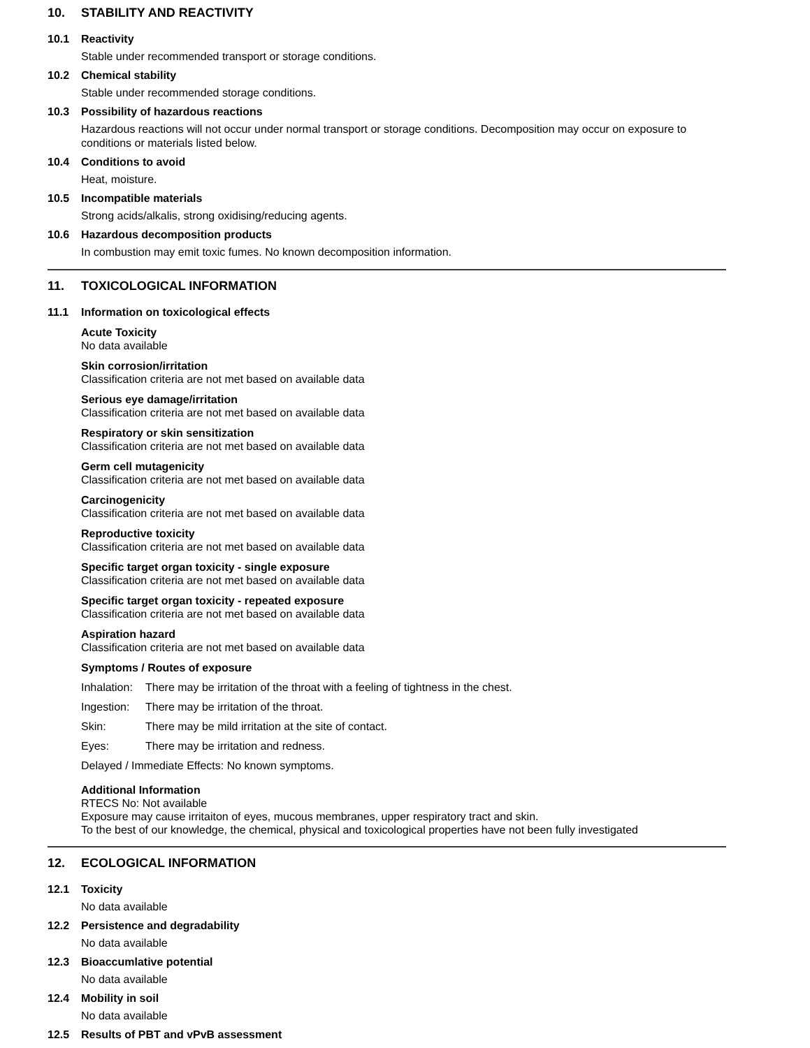10. STABILITY AND REACTIVITY
10.1 Reactivity
Stable under recommended transport or storage conditions.
10.2 Chemical stability
Stable under recommended storage conditions.
10.3 Possibility of hazardous reactions
Hazardous reactions will not occur under normal transport or storage conditions. Decomposition may occur on exposure to conditions or materials listed below.
10.4 Conditions to avoid
Heat, moisture.
10.5 Incompatible materials
Strong acids/alkalis, strong oxidising/reducing agents.
10.6 Hazardous decomposition products
In combustion may emit toxic fumes. No known decomposition information.
11. TOXICOLOGICAL INFORMATION
11.1 Information on toxicological effects
Acute Toxicity
No data available
Skin corrosion/irritation
Classification criteria are not met based on available data
Serious eye damage/irritation
Classification criteria are not met based on available data
Respiratory or skin sensitization
Classification criteria are not met based on available data
Germ cell mutagenicity
Classification criteria are not met based on available data
Carcinogenicity
Classification criteria are not met based on available data
Reproductive toxicity
Classification criteria are not met based on available data
Specific target organ toxicity - single exposure
Classification criteria are not met based on available data
Specific target organ toxicity - repeated exposure
Classification criteria are not met based on available data
Aspiration hazard
Classification criteria are not met based on available data
Symptoms / Routes of exposure
Inhalation: There may be irritation of the throat with a feeling of tightness in the chest.
Ingestion: There may be irritation of the throat.
Skin: There may be mild irritation at the site of contact.
Eyes: There may be irritation and redness.
Delayed / Immediate Effects: No known symptoms.
Additional Information
RTECS No: Not available
Exposure may cause irritaiton of eyes, mucous membranes, upper respiratory tract and skin.
To the best of our knowledge, the chemical, physical and toxicological properties have not been fully investigated
12. ECOLOGICAL INFORMATION
12.1 Toxicity
No data available
12.2 Persistence and degradability
No data available
12.3 Bioaccumlative potential
No data available
12.4 Mobility in soil
No data available
12.5 Results of PBT and vPvB assessment